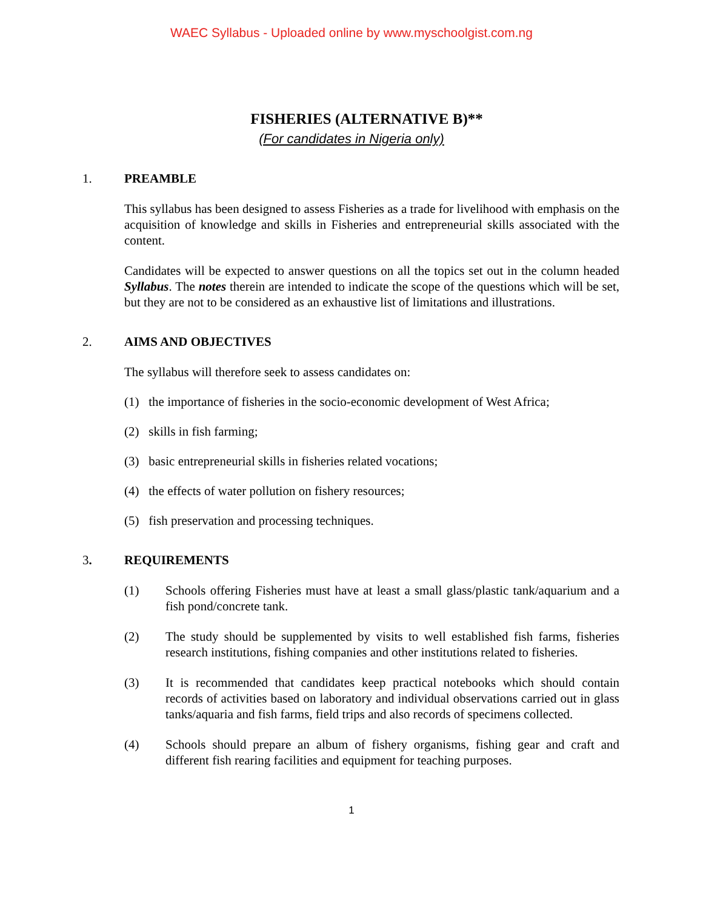WAEC Syllabus - Uploaded online by www.myschoolgist.com.ng
FISHERIES (ALTERNATIVE B)**
(For candidates in Nigeria only)
1. PREAMBLE
This syllabus has been designed to assess Fisheries as a trade for livelihood with emphasis on the acquisition of knowledge and skills in Fisheries and entrepreneurial skills associated with the content.
Candidates will be expected to answer questions on all the topics set out in the column headed Syllabus. The notes therein are intended to indicate the scope of the questions which will be set, but they are not to be considered as an exhaustive list of limitations and illustrations.
2. AIMS AND OBJECTIVES
The syllabus will therefore seek to assess candidates on:
(1) the importance of fisheries in the socio-economic development of West Africa;
(2) skills in fish farming;
(3) basic entrepreneurial skills in fisheries related vocations;
(4) the effects of water pollution on fishery resources;
(5) fish preservation and processing techniques.
3. REQUIREMENTS
(1) Schools offering Fisheries must have at least a small glass/plastic tank/aquarium and a fish pond/concrete tank.
(2) The study should be supplemented by visits to well established fish farms, fisheries research institutions, fishing companies and other institutions related to fisheries.
(3) It is recommended that candidates keep practical notebooks which should contain records of activities based on laboratory and individual observations carried out in glass tanks/aquaria and fish farms, field trips and also records of specimens collected.
(4) Schools should prepare an album of fishery organisms, fishing gear and craft and different fish rearing facilities and equipment for teaching purposes.
1